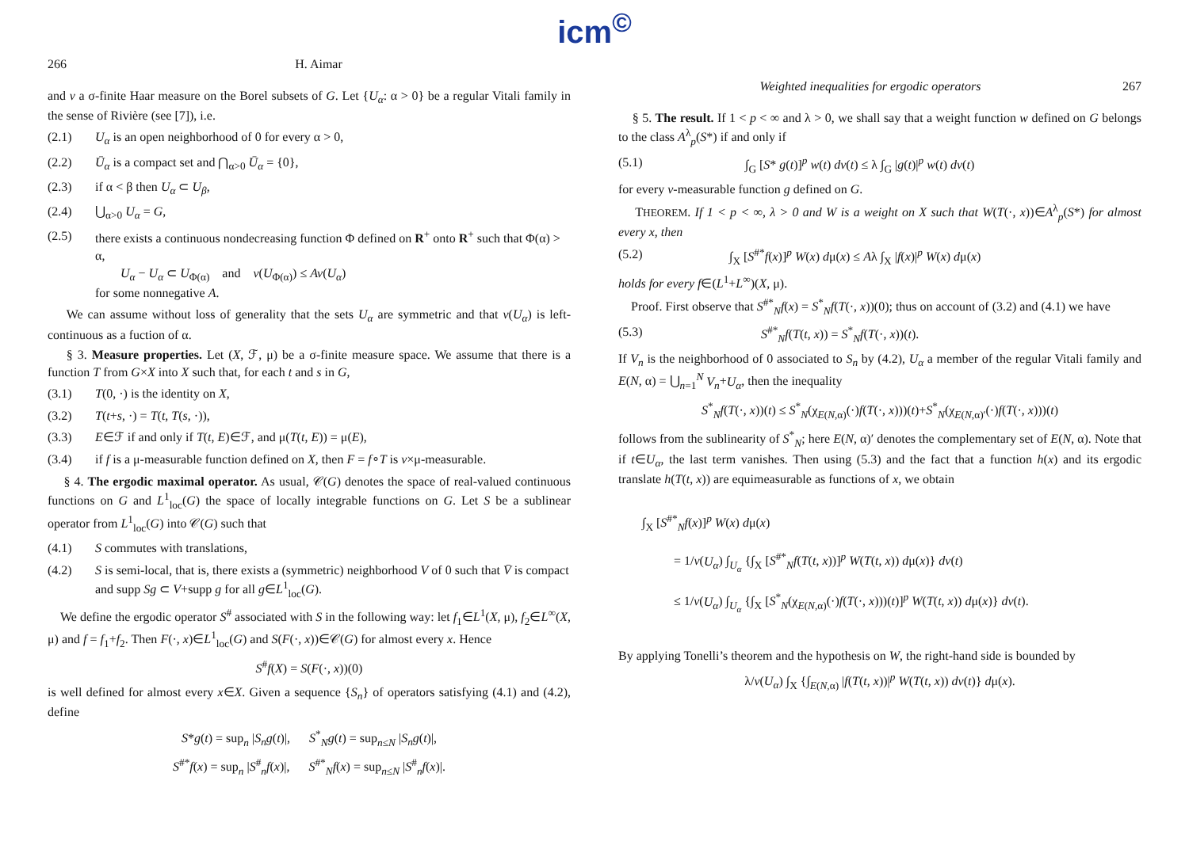icm<sup>©</sup>
266 H. Aimar
and v a σ-finite Haar measure on the Borel subsets of G. Let {U<sub>α</sub>: α > 0} be a regular Vitali family in the sense of Rivière (see [7]), i.e.
(2.1) U<sub>α</sub> is an open neighborhood of 0 for every α > 0,
(2.2) Ū<sub>α</sub> is a compact set and ⋂<sub>α>0</sub> Ū<sub>α</sub> = {0},
(2.3) if α < β then U<sub>α</sub> ⊂ U<sub>β</sub>,
(2.4) ⋃<sub>α>0</sub> U<sub>α</sub> = G,
(2.5) there exists a continuous nondecreasing function Φ defined on R<sup>+</sup> onto R<sup>+</sup> such that Φ(α) > α,
U<sub>α</sub> − U<sub>α</sub> ⊂ U<sub>Φ(α)</sub> and v(U<sub>Φ(α)</sub>) ≤ Av(U<sub>α</sub>)
for some nonnegative A.
We can assume without loss of generality that the sets U<sub>α</sub> are symmetric and that v(U<sub>α</sub>) is left-continuous as a fuction of α.
§ 3. Measure properties. Let (X, ℱ, μ) be a σ-finite measure space. We assume that there is a function T from G×X into X such that, for each t and s in G,
(3.1) T(0, ·) is the identity on X,
(3.2) T(t+s, ·) = T(t, T(s, ·)),
(3.3) E∈ℱ if and only if T(t, E)∈ℱ, and μ(T(t, E)) = μ(E),
(3.4) if f is a μ-measurable function defined on X, then F = f∘T is v×μ-measurable.
§ 4. The ergodic maximal operator. As usual, 𝒞(G) denotes the space of real-valued continuous functions on G and L<sup>1</sup><sub>loc</sub>(G) the space of locally integrable functions on G. Let S be a sublinear operator from L<sup>1</sup><sub>loc</sub>(G) into 𝒞(G) such that
(4.1) S commutes with translations,
(4.2) S is semi-local, that is, there exists a (symmetric) neighborhood V of 0 such that V̄ is compact and supp Sg ⊂ V+supp g for all g∈L<sup>1</sup><sub>loc</sub>(G).
We define the ergodic operator S<sup>#</sup> associated with S in the following way: let f<sub>1</sub>∈L<sup>1</sup>(X, μ), f<sub>2</sub>∈L<sup>∞</sup>(X, μ) and f = f<sub>1</sub>+f<sub>2</sub>. Then F(·, x)∈L<sup>1</sup><sub>loc</sub>(G) and S(F(·, x))∈𝒞(G) for almost every x. Hence
S<sup>#</sup>f(X) = S(F(·, x))(0)
is well defined for almost every x∈X. Given a sequence {S<sub>n</sub>} of operators satisfying (4.1) and (4.2), define
S*g(t) = sup<sub>n</sub> |S<sub>n</sub>g(t)|, S<sup>*</sup><sub>N</sub>g(t) = sup<sub>n≤N</sub> |S<sub>n</sub>g(t)|,
S<sup>#*</sup>f(x) = sup<sub>n</sub> |S<sup>#</sup><sub>n</sub>f(x)|, S<sup>#*</sup><sub>N</sub>f(x) = sup<sub>n≤N</sub> |S<sup>#</sup><sub>n</sub>f(x)|.
Weighted inequalities for ergodic operators 267
§ 5. The result. If 1 < p < ∞ and λ > 0, we shall say that a weight function w defined on G belongs to the class A<sup>λ</sup><sub>p</sub>(S*) if and only if
(5.1) ∫<sub>G</sub> [S* g(t)]<sup>p</sup> w(t) dv(t) ≤ λ ∫<sub>G</sub> |g(t)|<sup>p</sup> w(t) dv(t)
for every v-measurable function g defined on G.
THEOREM. If 1 < p < ∞, λ > 0 and W is a weight on X such that W(T(·, x))∈A<sup>λ</sup><sub>p</sub>(S*) for almost every x, then
(5.2) ∫<sub>X</sub> [S<sup>#*</sup>f(x)]<sup>p</sup> W(x) dμ(x) ≤ Aλ ∫<sub>X</sub> |f(x)|<sup>p</sup> W(x) dμ(x)
holds for every f∈(L<sup>1</sup>+L<sup>∞</sup>)(X, μ).
Proof. First observe that S<sup>#*</sup><sub>N</sub>f(x) = S<sup>*</sup><sub>N</sub>f(T(·, x))(0); thus on account of (3.2) and (4.1) we have
(5.3) S<sup>#*</sup><sub>N</sub>f(T(t, x)) = S<sup>*</sup><sub>N</sub>f(T(·, x))(t).
If V<sub>n</sub> is the neighborhood of 0 associated to S<sub>n</sub> by (4.2), U<sub>α</sub> a member of the regular Vitali family and E(N, α) = ⋃<sub>n=1</sub><sup>N</sup> V<sub>n</sub>+U<sub>α</sub>, then the inequality
S<sup>*</sup><sub>N</sub>f(T(·, x))(t) ≤ S<sup>*</sup><sub>N</sub>(χ<sub>E(N,α)</sub>(·)f(T(·, x)))(t)+S<sup>*</sup><sub>N</sub>(χ<sub>E(N,α)′</sub>(·)f(T(·, x)))(t)
follows from the sublinearity of S<sup>*</sup><sub>N</sub>; here E(N, α)′ denotes the complementary set of E(N, α). Note that if t∈U<sub>α</sub>, the last term vanishes. Then using (5.3) and the fact that a function h(x) and its ergodic translate h(T(t, x)) are equimeasurable as functions of x, we obtain
∫<sub>X</sub> [S<sup>#*</sup><sub>N</sub>f(x)]<sup>p</sup> W(x) dμ(x)
= 1/v(U<sub>α</sub>) ∫<sub>U<sub>α</sub></sub> {∫<sub>X</sub> [S<sup>#*</sup><sub>N</sub>f(T(t, x))]<sup>p</sup> W(T(t, x)) dμ(x)} dv(t)
≤ 1/v(U<sub>α</sub>) ∫<sub>U<sub>α</sub></sub> {∫<sub>X</sub> [S<sup>*</sup><sub>N</sub>(χ<sub>E(N,α)</sub>(·)f(T(·, x)))(t)]<sup>p</sup> W(T(t, x)) dμ(x)} dv(t).
By applying Tonelli’s theorem and the hypothesis on W, the right-hand side is bounded by
λ/v(U<sub>α</sub>) ∫<sub>X</sub> {∫<sub>E(N,α)</sub> |f(T(t, x))|<sup>p</sup> W(T(t, x)) dv(t)} dμ(x).